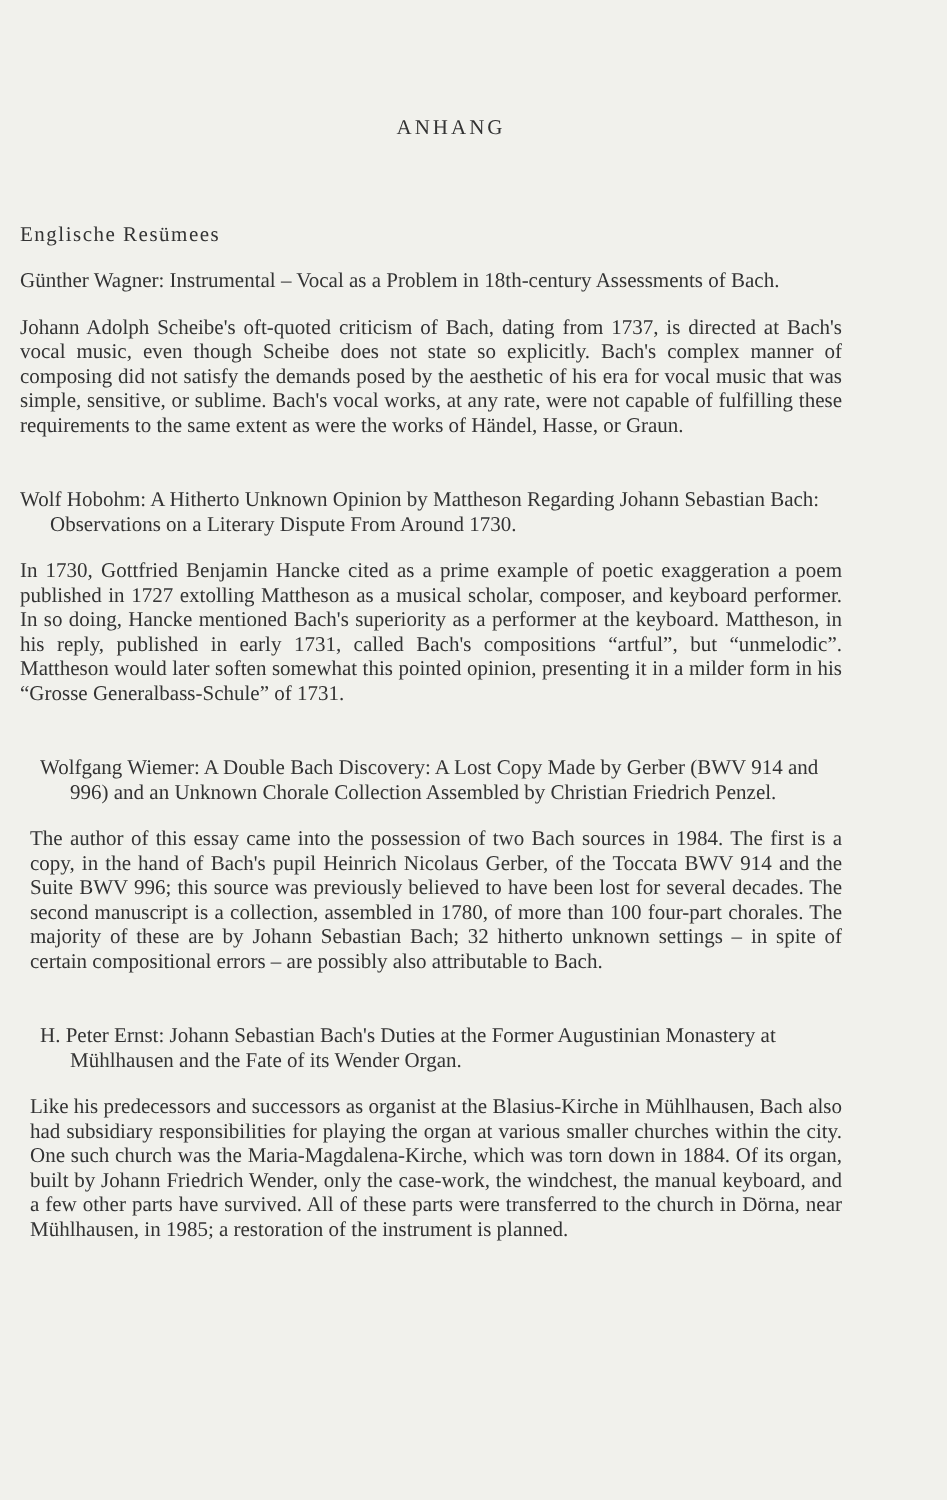ANHANG
Englische Resümees
Günther Wagner: Instrumental – Vocal as a Problem in 18th-century Assessments of Bach.
Johann Adolph Scheibe's oft-quoted criticism of Bach, dating from 1737, is directed at Bach's vocal music, even though Scheibe does not state so explicitly. Bach's complex manner of composing did not satisfy the demands posed by the aesthetic of his era for vocal music that was simple, sensitive, or sublime. Bach's vocal works, at any rate, were not capable of fulfilling these requirements to the same extent as were the works of Händel, Hasse, or Graun.
Wolf Hobohm: A Hitherto Unknown Opinion by Mattheson Regarding Johann Sebastian Bach: Observations on a Literary Dispute From Around 1730.
In 1730, Gottfried Benjamin Hancke cited as a prime example of poetic exaggeration a poem published in 1727 extolling Mattheson as a musical scholar, composer, and keyboard performer. In so doing, Hancke mentioned Bach's superiority as a performer at the keyboard. Mattheson, in his reply, published in early 1731, called Bach's compositions “artful”, but “unmelodic”. Mattheson would later soften somewhat this pointed opinion, presenting it in a milder form in his “Grosse Generalbass-Schule” of 1731.
Wolfgang Wiemer: A Double Bach Discovery: A Lost Copy Made by Gerber (BWV 914 and 996) and an Unknown Chorale Collection Assembled by Christian Friedrich Penzel.
The author of this essay came into the possession of two Bach sources in 1984. The first is a copy, in the hand of Bach's pupil Heinrich Nicolaus Gerber, of the Toccata BWV 914 and the Suite BWV 996; this source was previously believed to have been lost for several decades. The second manuscript is a collection, assembled in 1780, of more than 100 four-part chorales. The majority of these are by Johann Sebastian Bach; 32 hitherto unknown settings – in spite of certain compositional errors – are possibly also attributable to Bach.
H. Peter Ernst: Johann Sebastian Bach's Duties at the Former Augustinian Monastery at Mühlhausen and the Fate of its Wender Organ.
Like his predecessors and successors as organist at the Blasius-Kirche in Mühlhausen, Bach also had subsidiary responsibilities for playing the organ at various smaller churches within the city. One such church was the Maria-Magdalena-Kirche, which was torn down in 1884. Of its organ, built by Johann Friedrich Wender, only the case-work, the windchest, the manual keyboard, and a few other parts have survived. All of these parts were transferred to the church in Dörna, near Mühlhausen, in 1985; a restoration of the instrument is planned.